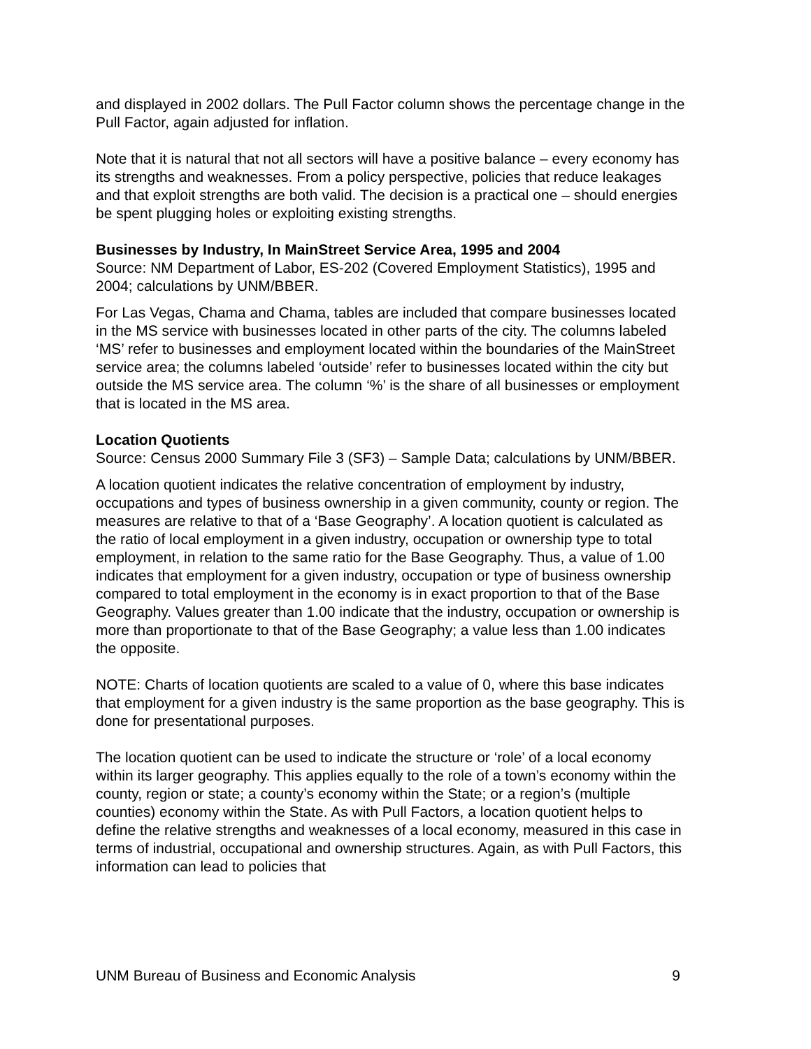and displayed in 2002 dollars. The Pull Factor column shows the percentage change in the Pull Factor, again adjusted for inflation.
Note that it is natural that not all sectors will have a positive balance – every economy has its strengths and weaknesses. From a policy perspective, policies that reduce leakages and that exploit strengths are both valid. The decision is a practical one – should energies be spent plugging holes or exploiting existing strengths.
Businesses by Industry, In MainStreet Service Area, 1995 and 2004
Source: NM Department of Labor, ES-202 (Covered Employment Statistics), 1995 and 2004; calculations by UNM/BBER.
For Las Vegas, Chama and Chama, tables are included that compare businesses located in the MS service with businesses located in other parts of the city. The columns labeled ‘MS’ refer to businesses and employment located within the boundaries of the MainStreet service area; the columns labeled ‘outside’ refer to businesses located within the city but outside the MS service area. The column ‘%’ is the share of all businesses or employment that is located in the MS area.
Location Quotients
Source: Census 2000 Summary File 3 (SF3) – Sample Data; calculations by UNM/BBER.
A location quotient indicates the relative concentration of employment by industry, occupations and types of business ownership in a given community, county or region. The measures are relative to that of a ‘Base Geography’. A location quotient is calculated as the ratio of local employment in a given industry, occupation or ownership type to total employment, in relation to the same ratio for the Base Geography. Thus, a value of 1.00 indicates that employment for a given industry, occupation or type of business ownership compared to total employment in the economy is in exact proportion to that of the Base Geography. Values greater than 1.00 indicate that the industry, occupation or ownership is more than proportionate to that of the Base Geography; a value less than 1.00 indicates the opposite.
NOTE: Charts of location quotients are scaled to a value of 0, where this base indicates that employment for a given industry is the same proportion as the base geography. This is done for presentational purposes.
The location quotient can be used to indicate the structure or ‘role’ of a local economy within its larger geography. This applies equally to the role of a town’s economy within the county, region or state; a county’s economy within the State; or a region’s (multiple counties) economy within the State. As with Pull Factors, a location quotient helps to define the relative strengths and weaknesses of a local economy, measured in this case in terms of industrial, occupational and ownership structures. Again, as with Pull Factors, this information can lead to policies that
UNM Bureau of Business and Economic Analysis 9